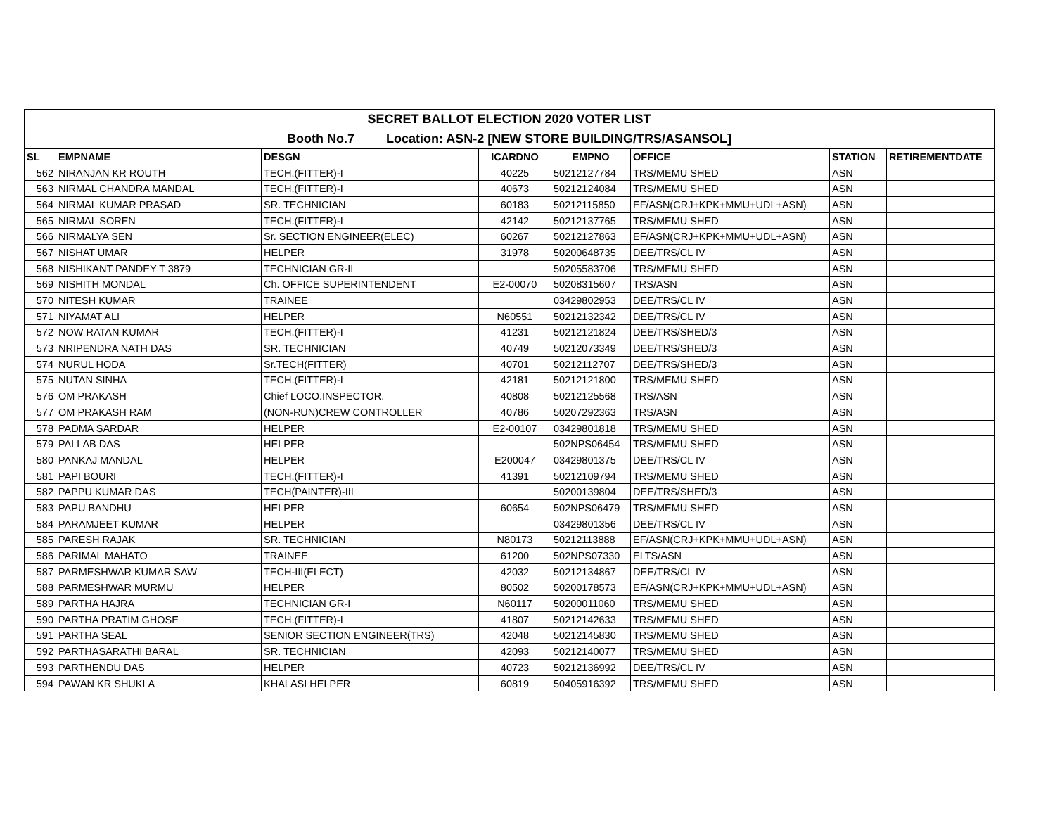| SECRET BALLOT ELECTION 2020 VOTER LIST | | | | | | | |
| Booth No.7 Location: ASN-2 [NEW STORE BUILDING/TRS/ASANSOL] | | | | | | | |
| SL | EMPNAME | DESGN | ICARDNO | EMPNO | OFFICE | STATION | RETIREMENTDATE |
| 562 | NIRANJAN KR ROUTH | TECH.(FITTER)-I | 40225 | 50212127784 | TRS/MEMU SHED | ASN | |
| 563 | NIRMAL CHANDRA MANDAL | TECH.(FITTER)-I | 40673 | 50212124084 | TRS/MEMU SHED | ASN | |
| 564 | NIRMAL KUMAR PRASAD | SR. TECHNICIAN | 60183 | 50212115850 | EF/ASN(CRJ+KPK+MMU+UDL+ASN) | ASN | |
| 565 | NIRMAL SOREN | TECH.(FITTER)-I | 42142 | 50212137765 | TRS/MEMU SHED | ASN | |
| 566 | NIRMALYA SEN | Sr. SECTION ENGINEER(ELEC) | 60267 | 50212127863 | EF/ASN(CRJ+KPK+MMU+UDL+ASN) | ASN | |
| 567 | NISHAT UMAR | HELPER | 31978 | 50200648735 | DEE/TRS/CL IV | ASN | |
| 568 | NISHIKANT PANDEY T 3879 | TECHNICIAN GR-II | | 50205583706 | TRS/MEMU SHED | ASN | |
| 569 | NISHITH MONDAL | Ch. OFFICE SUPERINTENDENT | E2-00070 | 50208315607 | TRS/ASN | ASN | |
| 570 | NITESH KUMAR | TRAINEE | | 03429802953 | DEE/TRS/CL IV | ASN | |
| 571 | NIYAMAT ALI | HELPER | N60551 | 50212132342 | DEE/TRS/CL IV | ASN | |
| 572 | NOW RATAN KUMAR | TECH.(FITTER)-I | 41231 | 50212121824 | DEE/TRS/SHED/3 | ASN | |
| 573 | NRIPENDRA NATH DAS | SR. TECHNICIAN | 40749 | 50212073349 | DEE/TRS/SHED/3 | ASN | |
| 574 | NURUL HODA | Sr.TECH(FITTER) | 40701 | 50212112707 | DEE/TRS/SHED/3 | ASN | |
| 575 | NUTAN SINHA | TECH.(FITTER)-I | 42181 | 50212121800 | TRS/MEMU SHED | ASN | |
| 576 | OM PRAKASH | Chief LOCO.INSPECTOR. | 40808 | 50212125568 | TRS/ASN | ASN | |
| 577 | OM PRAKASH RAM | (NON-RUN)CREW CONTROLLER | 40786 | 50207292363 | TRS/ASN | ASN | |
| 578 | PADMA SARDAR | HELPER | E2-00107 | 03429801818 | TRS/MEMU SHED | ASN | |
| 579 | PALLAB DAS | HELPER | | 502NPS06454 | TRS/MEMU SHED | ASN | |
| 580 | PANKAJ MANDAL | HELPER | E200047 | 03429801375 | DEE/TRS/CL IV | ASN | |
| 581 | PAPI BOURI | TECH.(FITTER)-I | 41391 | 50212109794 | TRS/MEMU SHED | ASN | |
| 582 | PAPPU KUMAR DAS | TECH(PAINTER)-III | | 50200139804 | DEE/TRS/SHED/3 | ASN | |
| 583 | PAPU BANDHU | HELPER | 60654 | 502NPS06479 | TRS/MEMU SHED | ASN | |
| 584 | PARAMJEET KUMAR | HELPER | | 03429801356 | DEE/TRS/CL IV | ASN | |
| 585 | PARESH RAJAK | SR. TECHNICIAN | N80173 | 50212113888 | EF/ASN(CRJ+KPK+MMU+UDL+ASN) | ASN | |
| 586 | PARIMAL MAHATO | TRAINEE | 61200 | 502NPS07330 | ELTS/ASN | ASN | |
| 587 | PARMESHWAR KUMAR SAW | TECH-III(ELECT) | 42032 | 50212134867 | DEE/TRS/CL IV | ASN | |
| 588 | PARMESHWAR MURMU | HELPER | 80502 | 50200178573 | EF/ASN(CRJ+KPK+MMU+UDL+ASN) | ASN | |
| 589 | PARTHA HAJRA | TECHNICIAN GR-I | N60117 | 50200011060 | TRS/MEMU SHED | ASN | |
| 590 | PARTHA PRATIM GHOSE | TECH.(FITTER)-I | 41807 | 50212142633 | TRS/MEMU SHED | ASN | |
| 591 | PARTHA SEAL | SENIOR SECTION ENGINEER(TRS) | 42048 | 50212145830 | TRS/MEMU SHED | ASN | |
| 592 | PARTHASARATHI BARAL | SR. TECHNICIAN | 42093 | 50212140077 | TRS/MEMU SHED | ASN | |
| 593 | PARTHENDU DAS | HELPER | 40723 | 50212136992 | DEE/TRS/CL IV | ASN | |
| 594 | PAWAN KR SHUKLA | KHALASI HELPER | 60819 | 50405916392 | TRS/MEMU SHED | ASN | |